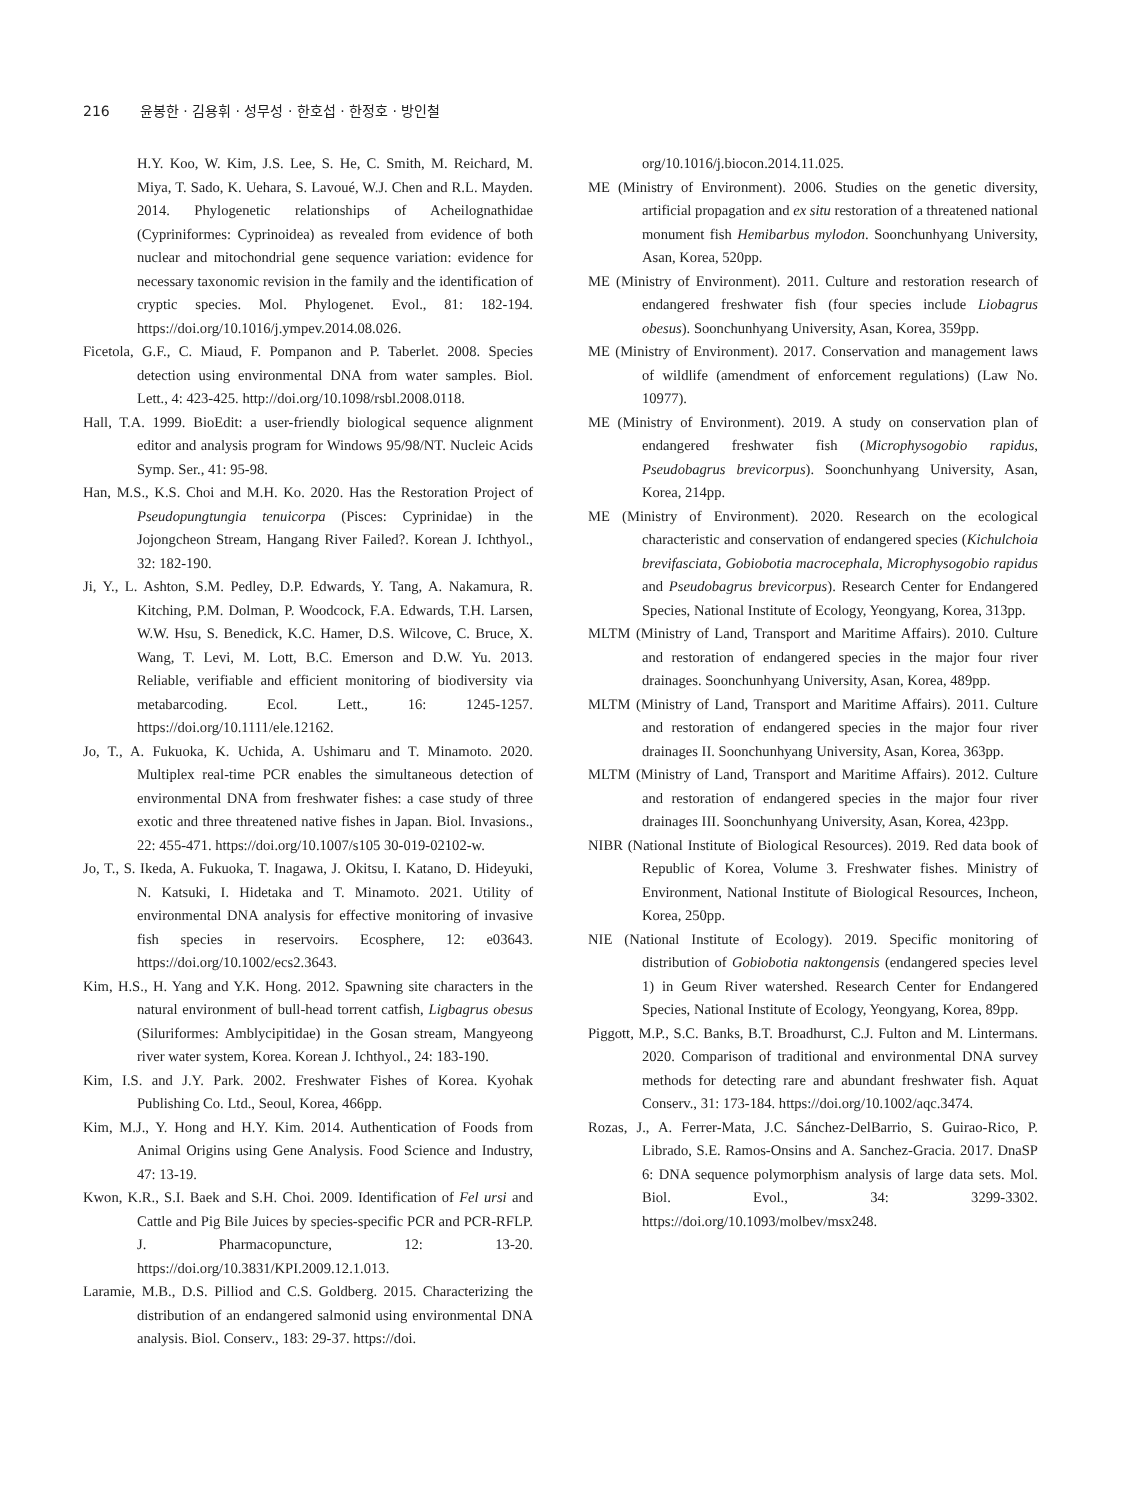216 윤봉한 · 김용휘 · 성무성 · 한호섭 · 한정호 · 방인철
H.Y. Koo, W. Kim, J.S. Lee, S. He, C. Smith, M. Reichard, M. Miya, T. Sado, K. Uehara, S. Lavoué, W.J. Chen and R.L. Mayden. 2014. Phylogenetic relationships of Acheilognathidae (Cypriniformes: Cyprinoidea) as revealed from evidence of both nuclear and mitochondrial gene sequence variation: evidence for necessary taxonomic revision in the family and the identification of cryptic species. Mol. Phylogenet. Evol., 81: 182-194. https://doi.org/10.1016/j.ympev.2014.08.026.
Ficetola, G.F., C. Miaud, F. Pompanon and P. Taberlet. 2008. Species detection using environmental DNA from water samples. Biol. Lett., 4: 423-425. http://doi.org/10.1098/rsbl.2008.0118.
Hall, T.A. 1999. BioEdit: a user-friendly biological sequence alignment editor and analysis program for Windows 95/98/NT. Nucleic Acids Symp. Ser., 41: 95-98.
Han, M.S., K.S. Choi and M.H. Ko. 2020. Has the Restoration Project of Pseudopungtungia tenuicorpa (Pisces: Cyprinidae) in the Jojongcheon Stream, Hangang River Failed?. Korean J. Ichthyol., 32: 182-190.
Ji, Y., L. Ashton, S.M. Pedley, D.P. Edwards, Y. Tang, A. Nakamura, R. Kitching, P.M. Dolman, P. Woodcock, F.A. Edwards, T.H. Larsen, W.W. Hsu, S. Benedick, K.C. Hamer, D.S. Wilcove, C. Bruce, X. Wang, T. Levi, M. Lott, B.C. Emerson and D.W. Yu. 2013. Reliable, verifiable and efficient monitoring of biodiversity via metabarcoding. Ecol. Lett., 16: 1245-1257. https://doi.org/10.1111/ele.12162.
Jo, T., A. Fukuoka, K. Uchida, A. Ushimaru and T. Minamoto. 2020. Multiplex real-time PCR enables the simultaneous detection of environmental DNA from freshwater fishes: a case study of three exotic and three threatened native fishes in Japan. Biol. Invasions., 22: 455-471. https://doi.org/10.1007/s105 30-019-02102-w.
Jo, T., S. Ikeda, A. Fukuoka, T. Inagawa, J. Okitsu, I. Katano, D. Hideyuki, N. Katsuki, I. Hidetaka and T. Minamoto. 2021. Utility of environmental DNA analysis for effective monitoring of invasive fish species in reservoirs. Ecosphere, 12: e03643. https://doi.org/10.1002/ecs2.3643.
Kim, H.S., H. Yang and Y.K. Hong. 2012. Spawning site characters in the natural environment of bull-head torrent catfish, Ligbagrus obesus (Siluriformes: Amblycipitidae) in the Gosan stream, Mangyeong river water system, Korea. Korean J. Ichthyol., 24: 183-190.
Kim, I.S. and J.Y. Park. 2002. Freshwater Fishes of Korea. Kyohak Publishing Co. Ltd., Seoul, Korea, 466pp.
Kim, M.J., Y. Hong and H.Y. Kim. 2014. Authentication of Foods from Animal Origins using Gene Analysis. Food Science and Industry, 47: 13-19.
Kwon, K.R., S.I. Baek and S.H. Choi. 2009. Identification of Fel ursi and Cattle and Pig Bile Juices by species-specific PCR and PCR-RFLP. J. Pharmacopuncture, 12: 13-20. https://doi.org/10.3831/KPI.2009.12.1.013.
Laramie, M.B., D.S. Pilliod and C.S. Goldberg. 2015. Characterizing the distribution of an endangered salmonid using environmental DNA analysis. Biol. Conserv., 183: 29-37. https://doi.
org/10.1016/j.biocon.2014.11.025.
ME (Ministry of Environment). 2006. Studies on the genetic diversity, artificial propagation and ex situ restoration of a threatened national monument fish Hemibarbus mylodon. Soonchunhyang University, Asan, Korea, 520pp.
ME (Ministry of Environment). 2011. Culture and restoration research of endangered freshwater fish (four species include Liobagrus obesus). Soonchunhyang University, Asan, Korea, 359pp.
ME (Ministry of Environment). 2017. Conservation and management laws of wildlife (amendment of enforcement regulations) (Law No. 10977).
ME (Ministry of Environment). 2019. A study on conservation plan of endangered freshwater fish (Microphysogobio rapidus, Pseudobagrus brevicorpus). Soonchunhyang University, Asan, Korea, 214pp.
ME (Ministry of Environment). 2020. Research on the ecological characteristic and conservation of endangered species (Kichulchoia brevifasciata, Gobiobotia macrocephala, Microphysogobio rapidus and Pseudobagrus brevicorpus). Research Center for Endangered Species, National Institute of Ecology, Yeongyang, Korea, 313pp.
MLTM (Ministry of Land, Transport and Maritime Affairs). 2010. Culture and restoration of endangered species in the major four river drainages. Soonchunhyang University, Asan, Korea, 489pp.
MLTM (Ministry of Land, Transport and Maritime Affairs). 2011. Culture and restoration of endangered species in the major four river drainages II. Soonchunhyang University, Asan, Korea, 363pp.
MLTM (Ministry of Land, Transport and Maritime Affairs). 2012. Culture and restoration of endangered species in the major four river drainages III. Soonchunhyang University, Asan, Korea, 423pp.
NIBR (National Institute of Biological Resources). 2019. Red data book of Republic of Korea, Volume 3. Freshwater fishes. Ministry of Environment, National Institute of Biological Resources, Incheon, Korea, 250pp.
NIE (National Institute of Ecology). 2019. Specific monitoring of distribution of Gobiobotia naktongensis (endangered species level 1) in Geum River watershed. Research Center for Endangered Species, National Institute of Ecology, Yeongyang, Korea, 89pp.
Piggott, M.P., S.C. Banks, B.T. Broadhurst, C.J. Fulton and M. Lintermans. 2020. Comparison of traditional and environmental DNA survey methods for detecting rare and abundant freshwater fish. Aquat Conserv., 31: 173-184. https://doi.org/10.1002/aqc.3474.
Rozas, J., A. Ferrer-Mata, J.C. Sánchez-DelBarrio, S. Guirao-Rico, P. Librado, S.E. Ramos-Onsins and A. Sanchez-Gracia. 2017. DnaSP 6: DNA sequence polymorphism analysis of large data sets. Mol. Biol. Evol., 34: 3299-3302. https://doi.org/10.1093/molbev/msx248.